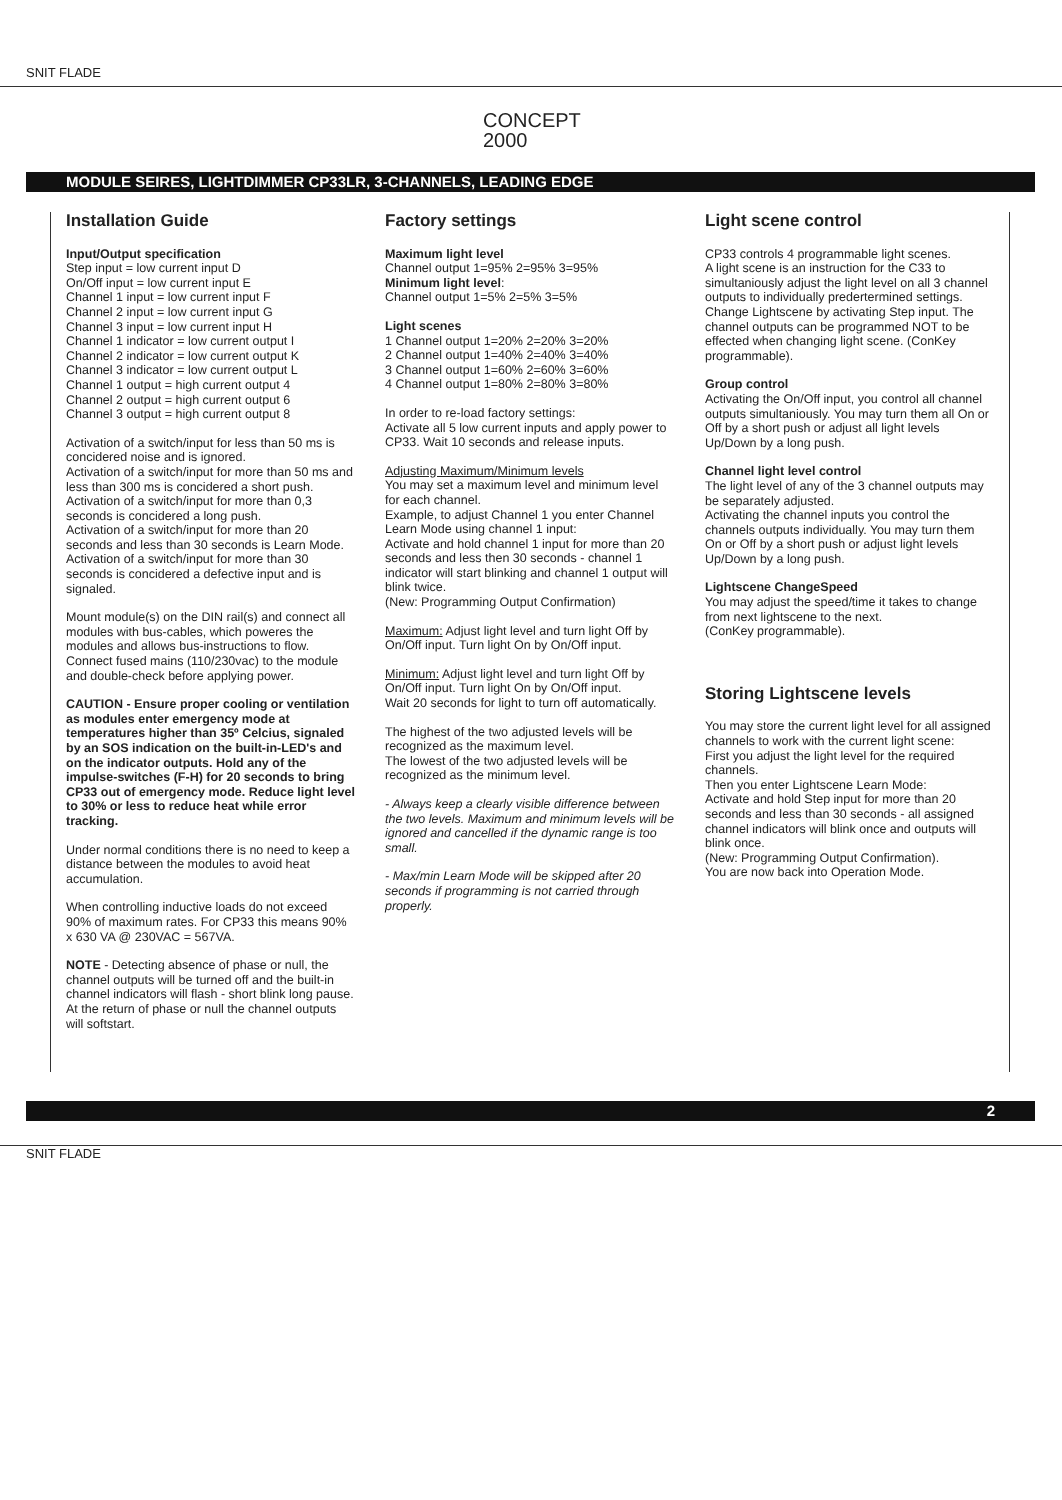SNIT FLADE
CONCEPT
2000
MODULE SEIRES, LIGHTDIMMER CP33LR, 3-CHANNELS, LEADING EDGE
Installation Guide
Input/Output specification
Step input = low current input D
On/Off input = low current input E
Channel 1 input = low current input F
Channel 2 input = low current input G
Channel 3 input = low current input H
Channel 1 indicator = low current output I
Channel 2 indicator = low current output K
Channel 3 indicator = low current output L
Channel 1 output = high current output 4
Channel 2 output = high current output 6
Channel 3 output = high current output 8
Activation of a switch/input for less than 50 ms is concidered noise and is ignored.
Activation of a switch/input for more than 50 ms and less than 300 ms is concidered a short push.
Activation of a switch/input for more than 0,3 seconds is concidered a long push.
Activation of a switch/input for more than 20 seconds and less than 30 seconds is Learn Mode.
Activation of a switch/input for more than 30 seconds is concidered a defective input and is signaled.
Mount module(s) on the DIN rail(s) and connect all modules with bus-cables, which poweres the modules and allows bus-instructions to flow. Connect fused mains (110/230vac) to the module and double-check before applying power.
CAUTION - Ensure proper cooling or ventilation as modules enter emergency mode at temperatures higher than 35º Celcius, signaled by an SOS indication on the built-in-LED's and on the indicator outputs. Hold any of the impulse-switches (F-H) for 20 seconds to bring CP33 out of emergency mode. Reduce light level to 30% or less to reduce heat while error tracking.
Under normal conditions there is no need to keep a distance between the modules to avoid heat accumulation.
When controlling inductive loads do not exceed 90% of maximum rates. For CP33 this means 90% x 630 VA @ 230VAC = 567VA.
NOTE - Detecting absence of phase or null, the channel outputs will be turned off and the built-in channel indicators will flash - short blink long pause. At the return of phase or null the channel outputs will softstart.
Factory settings
Maximum light level
Channel output 1=95% 2=95% 3=95%
Minimum light level:
Channel output 1=5% 2=5% 3=5%
Light scenes
1 Channel output 1=20% 2=20% 3=20%
2 Channel output 1=40% 2=40% 3=40%
3 Channel output 1=60% 2=60% 3=60%
4 Channel output 1=80% 2=80% 3=80%
In order to re-load factory settings:
Activate all 5 low current inputs and apply power to CP33. Wait 10 seconds and release inputs.
Adjusting Maximum/Minimum levels
You may set a maximum level and minimum level for each channel.
Example, to adjust Channel 1 you enter Channel Learn Mode using channel 1 input:
Activate and hold channel 1 input for more than 20 seconds and less then 30 seconds - channel 1 indicator will start blinking and channel 1 output will blink twice.
(New: Programming Output Confirmation)
Maximum: Adjust light level and turn light Off by On/Off input. Turn light On by On/Off input.
Minimum: Adjust light level and turn light Off by On/Off input. Turn light On by On/Off input.
Wait 20 seconds for light to turn off automatically.
The highest of the two adjusted levels will be recognized as the maximum level.
The lowest of the two adjusted levels will be recognized as the minimum level.
- Always keep a clearly visible difference between the two levels. Maximum and minimum levels will be ignored and cancelled if the dynamic range is too small.
- Max/min Learn Mode will be skipped after 20 seconds if programming is not carried through properly.
Light scene control
CP33 controls 4 programmable light scenes.
A light scene is an instruction for the C33 to simultaniously adjust the light level on all 3 channel outputs to individually predertermined settings.
Change Lightscene by activating Step input. The channel outputs can be programmed NOT to be effected when changing light scene. (ConKey programmable).
Group control
Activating the On/Off input, you control all channel outputs simultaniously. You may turn them all On or Off by a short push or adjust all light levels Up/Down by a long push.
Channel light level control
The light level of any of the 3 channel outputs may be separately adjusted.
Activating the channel inputs you control the channels outputs individually. You may turn them On or Off by a short push or adjust light levels Up/Down by a long push.
Lightscene ChangeSpeed
You may adjust the speed/time it takes to change from next lightscene to the next.
(ConKey programmable).
Storing Lightscene levels
You may store the current light level for all assigned channels to work with the current light scene:
First you adjust the light level for the required channels.
Then you enter Lightscene Learn Mode:
Activate and hold Step input for more than 20 seconds and less than 30 seconds - all assigned channel indicators will blink once and outputs will blink once.
(New: Programming Output Confirmation).
You are now back into Operation Mode.
2
SNIT FLADE